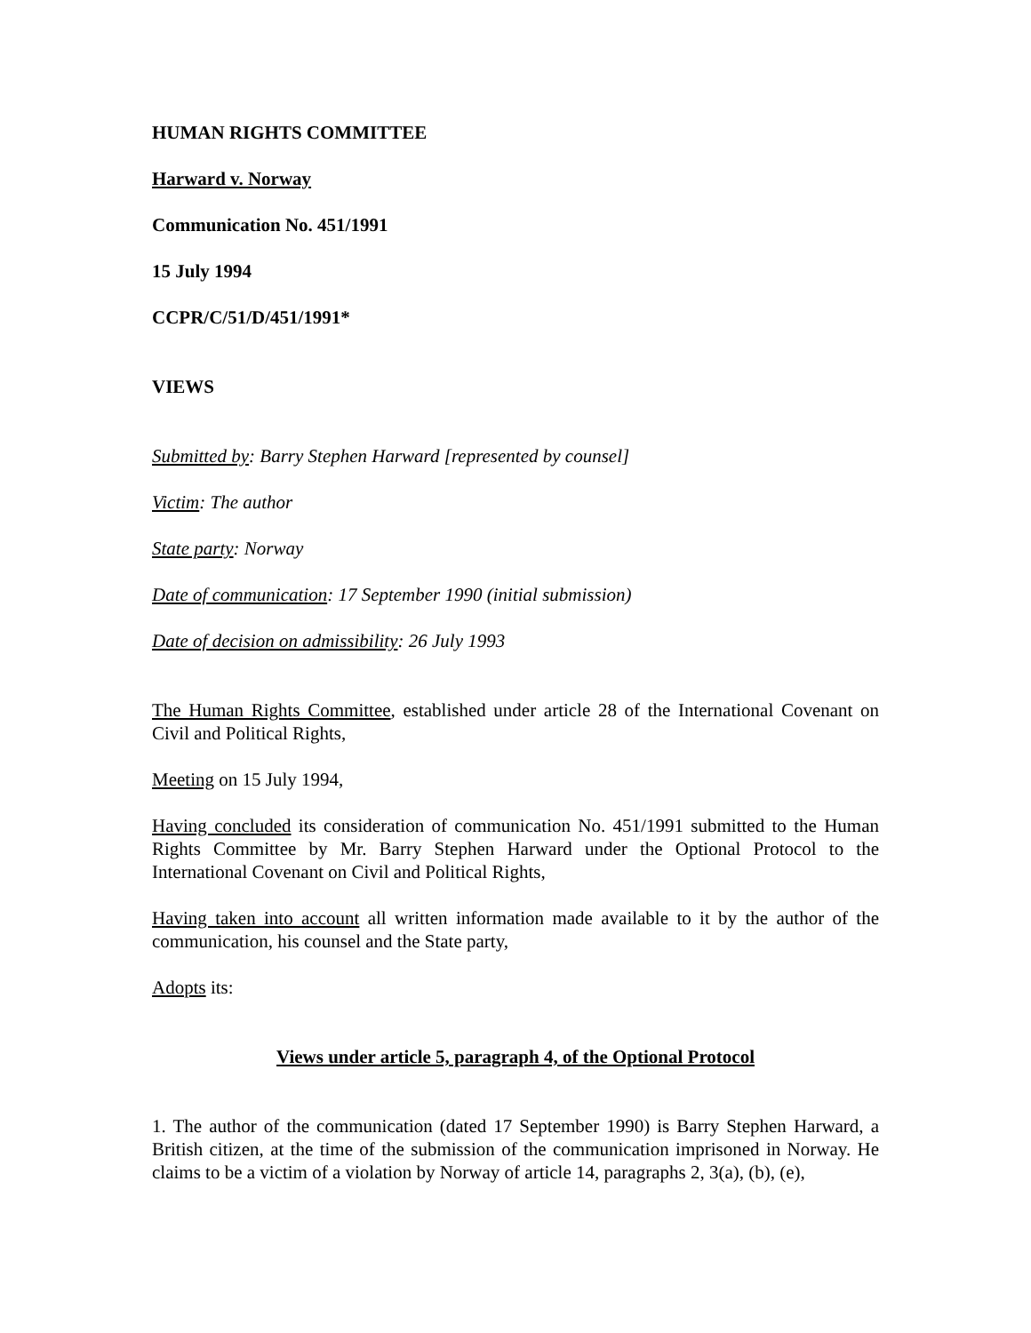HUMAN RIGHTS COMMITTEE
Harward v. Norway
Communication No. 451/1991
15 July 1994
CCPR/C/51/D/451/1991*
VIEWS
Submitted by: Barry Stephen Harward [represented by counsel]
Victim: The author
State party: Norway
Date of communication: 17 September 1990 (initial submission)
Date of decision on admissibility: 26 July 1993
The Human Rights Committee, established under article 28 of the International Covenant on Civil and Political Rights,
Meeting on 15 July 1994,
Having concluded its consideration of communication No. 451/1991 submitted to the Human Rights Committee by Mr. Barry Stephen Harward under the Optional Protocol to the International Covenant on Civil and Political Rights,
Having taken into account all written information made available to it by the author of the communication, his counsel and the State party,
Adopts its:
Views under article 5, paragraph 4, of the Optional Protocol
1. The author of the communication (dated 17 September 1990) is Barry Stephen Harward, a British citizen, at the time of the submission of the communication imprisoned in Norway. He claims to be a victim of a violation by Norway of article 14, paragraphs 2, 3(a), (b), (e),